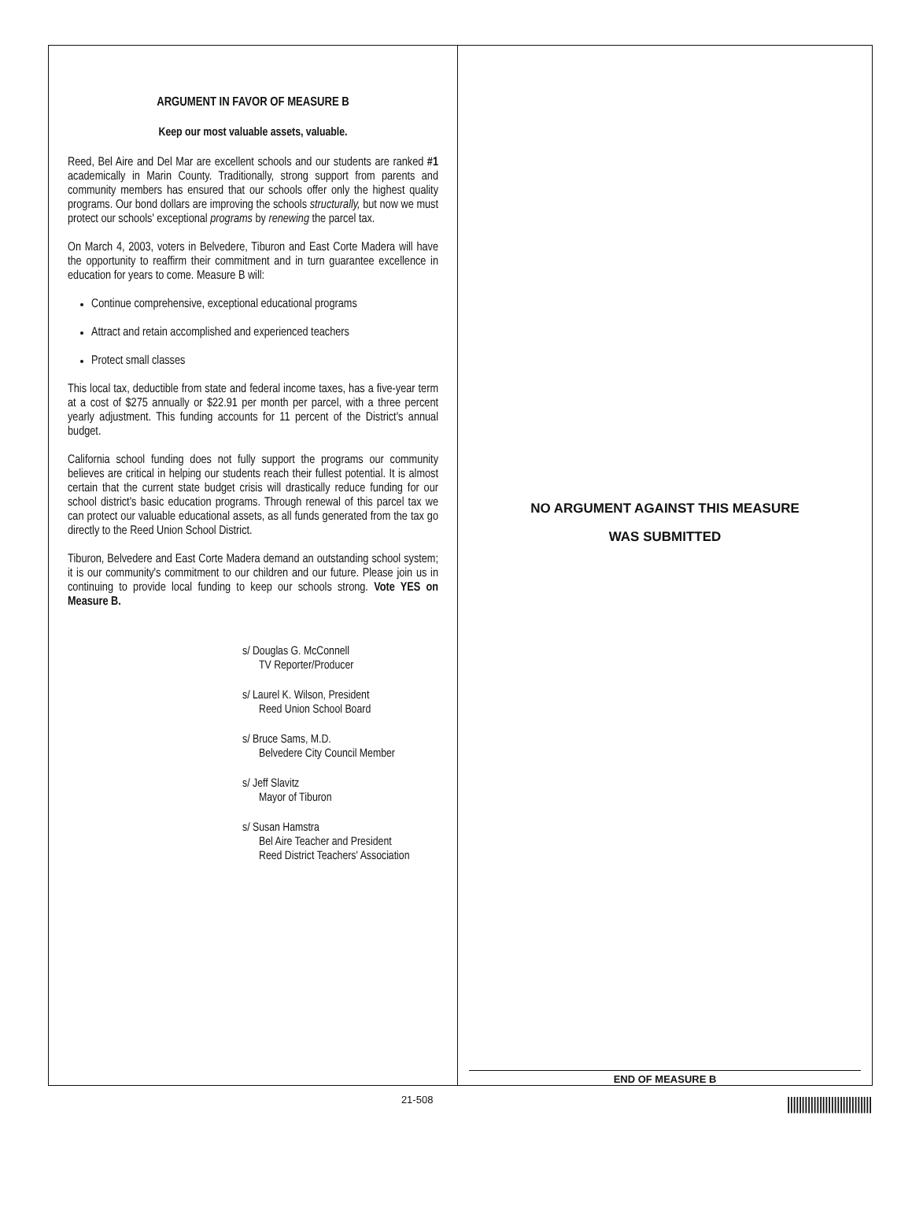ARGUMENT IN FAVOR OF MEASURE B
Keep our most valuable assets, valuable.
Reed, Bel Aire and Del Mar are excellent schools and our students are ranked #1 academically in Marin County. Traditionally, strong support from parents and community members has ensured that our schools offer only the highest quality programs. Our bond dollars are improving the schools structurally, but now we must protect our schools' exceptional programs by renewing the parcel tax.
On March 4, 2003, voters in Belvedere, Tiburon and East Corte Madera will have the opportunity to reaffirm their commitment and in turn guarantee excellence in education for years to come. Measure B will:
Continue comprehensive, exceptional educational programs
Attract and retain accomplished and experienced teachers
Protect small classes
This local tax, deductible from state and federal income taxes, has a five-year term at a cost of $275 annually or $22.91 per month per parcel, with a three percent yearly adjustment. This funding accounts for 11 percent of the District's annual budget.
California school funding does not fully support the programs our community believes are critical in helping our students reach their fullest potential. It is almost certain that the current state budget crisis will drastically reduce funding for our school district's basic education programs. Through renewal of this parcel tax we can protect our valuable educational assets, as all funds generated from the tax go directly to the Reed Union School District.
Tiburon, Belvedere and East Corte Madera demand an outstanding school system; it is our community's commitment to our children and our future. Please join us in continuing to provide local funding to keep our schools strong. Vote YES on Measure B.
s/ Douglas G. McConnell
TV Reporter/Producer
s/ Laurel K. Wilson, President
Reed Union School Board
s/ Bruce Sams, M.D.
Belvedere City Council Member
s/ Jeff Slavitz
Mayor of Tiburon
s/ Susan Hamstra
Bel Aire Teacher and President
Reed District Teachers' Association
NO ARGUMENT AGAINST THIS MEASURE
WAS SUBMITTED
END OF MEASURE B
21-508 |||||||||||||||||||||||||||||